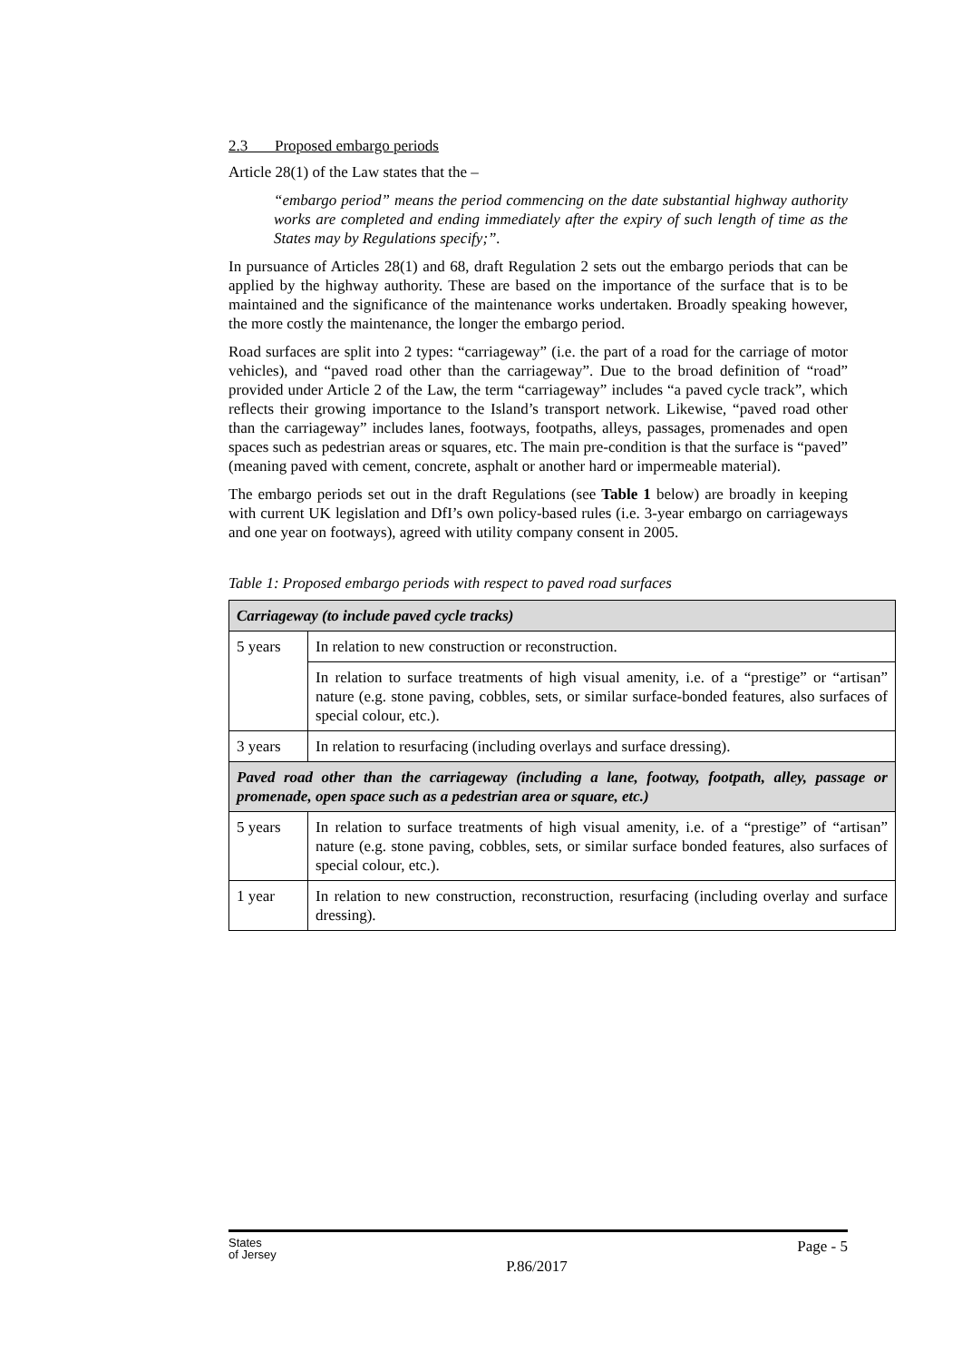2.3 Proposed embargo periods
Article 28(1) of the Law states that the –
“embargo period” means the period commencing on the date substantial highway authority works are completed and ending immediately after the expiry of such length of time as the States may by Regulations specify;”.
In pursuance of Articles 28(1) and 68, draft Regulation 2 sets out the embargo periods that can be applied by the highway authority. These are based on the importance of the surface that is to be maintained and the significance of the maintenance works undertaken. Broadly speaking however, the more costly the maintenance, the longer the embargo period.
Road surfaces are split into 2 types: “carriageway” (i.e. the part of a road for the carriage of motor vehicles), and “paved road other than the carriageway”. Due to the broad definition of “road” provided under Article 2 of the Law, the term “carriageway” includes “a paved cycle track”, which reflects their growing importance to the Island’s transport network. Likewise, “paved road other than the carriageway” includes lanes, footways, footpaths, alleys, passages, promenades and open spaces such as pedestrian areas or squares, etc. The main pre-condition is that the surface is “paved” (meaning paved with cement, concrete, asphalt or another hard or impermeable material).
The embargo periods set out in the draft Regulations (see Table 1 below) are broadly in keeping with current UK legislation and DfI’s own policy-based rules (i.e. 3-year embargo on carriageways and one year on footways), agreed with utility company consent in 2005.
Table 1: Proposed embargo periods with respect to paved road surfaces
| Carriageway (to include paved cycle tracks) | |
| 5 years | In relation to new construction or reconstruction. |
| | In relation to surface treatments of high visual amenity, i.e. of a “prestige” or “artisan” nature (e.g. stone paving, cobbles, sets, or similar surface-bonded features, also surfaces of special colour, etc.). |
| 3 years | In relation to resurfacing (including overlays and surface dressing). |
| Paved road other than the carriageway (including a lane, footway, footpath, alley, passage or promenade, open space such as a pedestrian area or square, etc.) | |
| 5 years | In relation to surface treatments of high visual amenity, i.e. of a “prestige” of “artisan” nature (e.g. stone paving, cobbles, sets, or similar surface bonded features, also surfaces of special colour, etc.). |
| 1 year | In relation to new construction, reconstruction, resurfacing (including overlay and surface dressing). |
States
of Jersey
P.86/2017
Page - 5